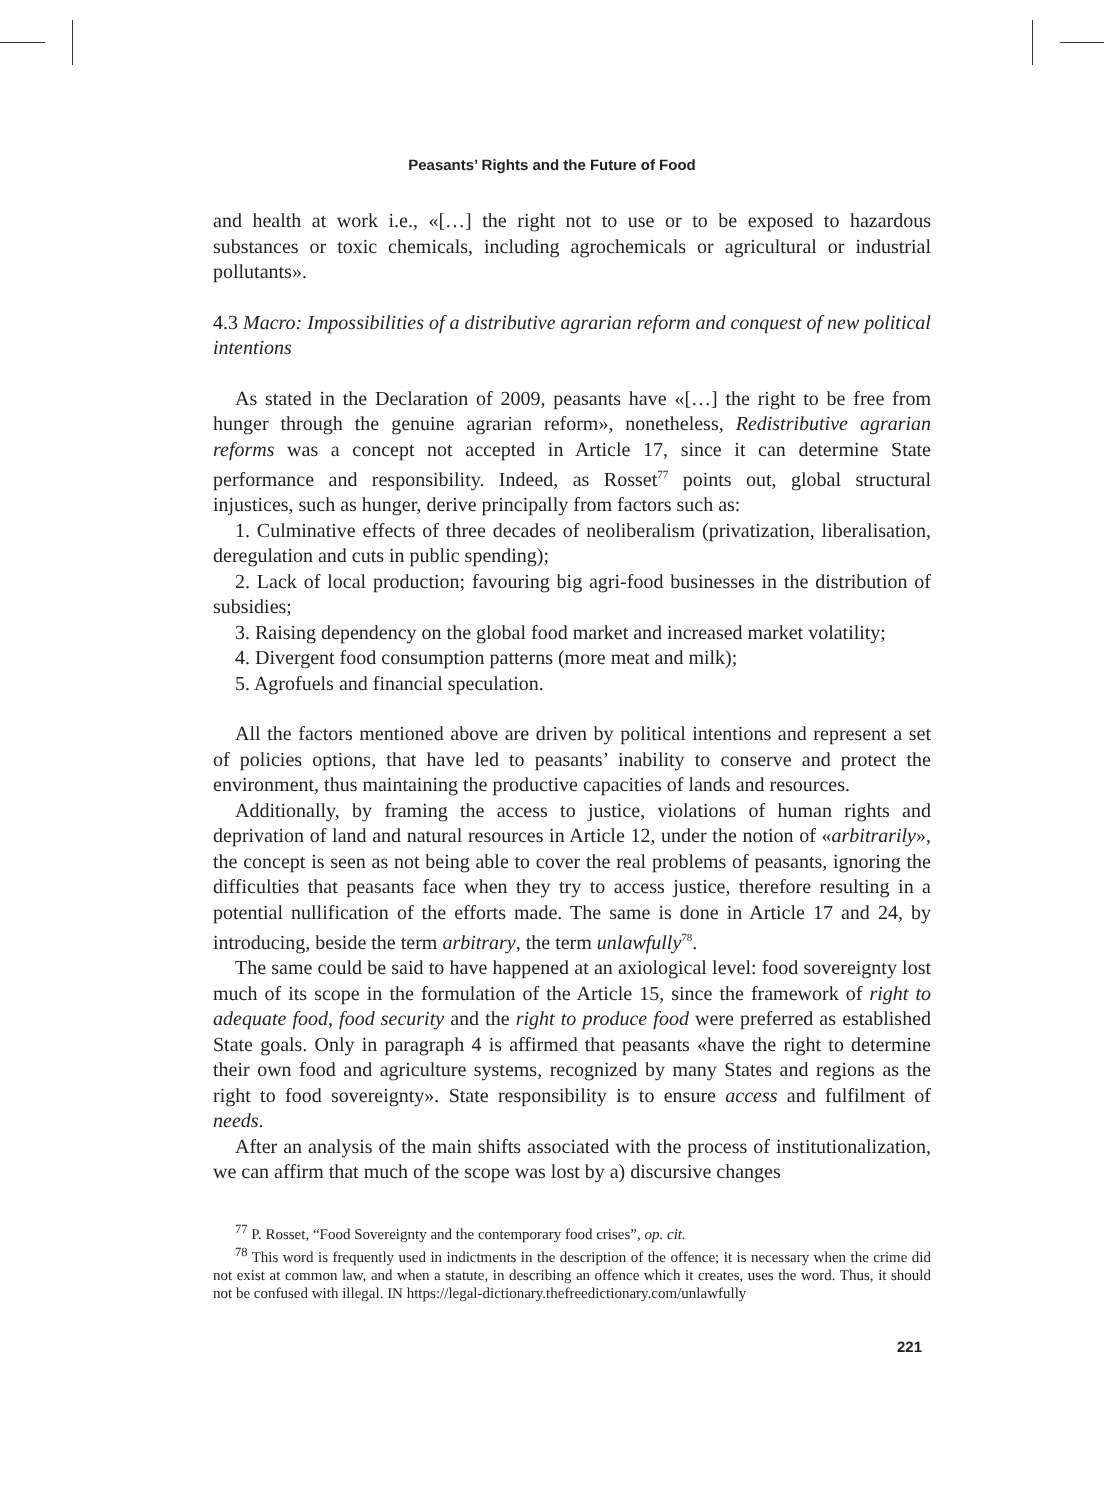Peasants’ Rights and the Future of Food
and health at work i.e., «[…] the right not to use or to be exposed to hazardous substances or toxic chemicals, including agrochemicals or agricultural or industrial pollutants».
4.3 Macro: Impossibilities of a distributive agrarian reform and conquest of new political intentions
As stated in the Declaration of 2009, peasants have «[…] the right to be free from hunger through the genuine agrarian reform», nonetheless, Redistributive agrarian reforms was a concept not accepted in Article 17, since it can determine State performance and responsibility. Indeed, as Rosset<sup>77</sup> points out, global structural injustices, such as hunger, derive principally from factors such as:
1. Culminative effects of three decades of neoliberalism (privatization, liberalisation, deregulation and cuts in public spending);
2. Lack of local production; favouring big agri-food businesses in the distribution of subsidies;
3. Raising dependency on the global food market and increased market volatility;
4. Divergent food consumption patterns (more meat and milk);
5. Agrofuels and financial speculation.
All the factors mentioned above are driven by political intentions and represent a set of policies options, that have led to peasants’ inability to conserve and protect the environment, thus maintaining the productive capacities of lands and resources.
Additionally, by framing the access to justice, violations of human rights and deprivation of land and natural resources in Article 12, under the notion of «arbitrarily», the concept is seen as not being able to cover the real problems of peasants, ignoring the difficulties that peasants face when they try to access justice, therefore resulting in a potential nullification of the efforts made. The same is done in Article 17 and 24, by introducing, beside the term arbitrary, the term unlawfully<sup>78</sup>.
The same could be said to have happened at an axiological level: food sovereignty lost much of its scope in the formulation of the Article 15, since the framework of right to adequate food, food security and the right to produce food were preferred as established State goals. Only in paragraph 4 is affirmed that peasants «have the right to determine their own food and agriculture systems, recognized by many States and regions as the right to food sovereignty». State responsibility is to ensure access and fulfilment of needs.
After an analysis of the main shifts associated with the process of institutionalization, we can affirm that much of the scope was lost by a) discursive changes
<sup>77</sup> P. Rosset, “Food Sovereignty and the contemporary food crises”, op. cit.
<sup>78</sup> This word is frequently used in indictments in the description of the offence; it is necessary when the crime did not exist at common law, and when a statute, in describing an offence which it creates, uses the word. Thus, it should not be confused with illegal. IN https://legal-dictionary.thefreedictionary.com/unlawfully
221